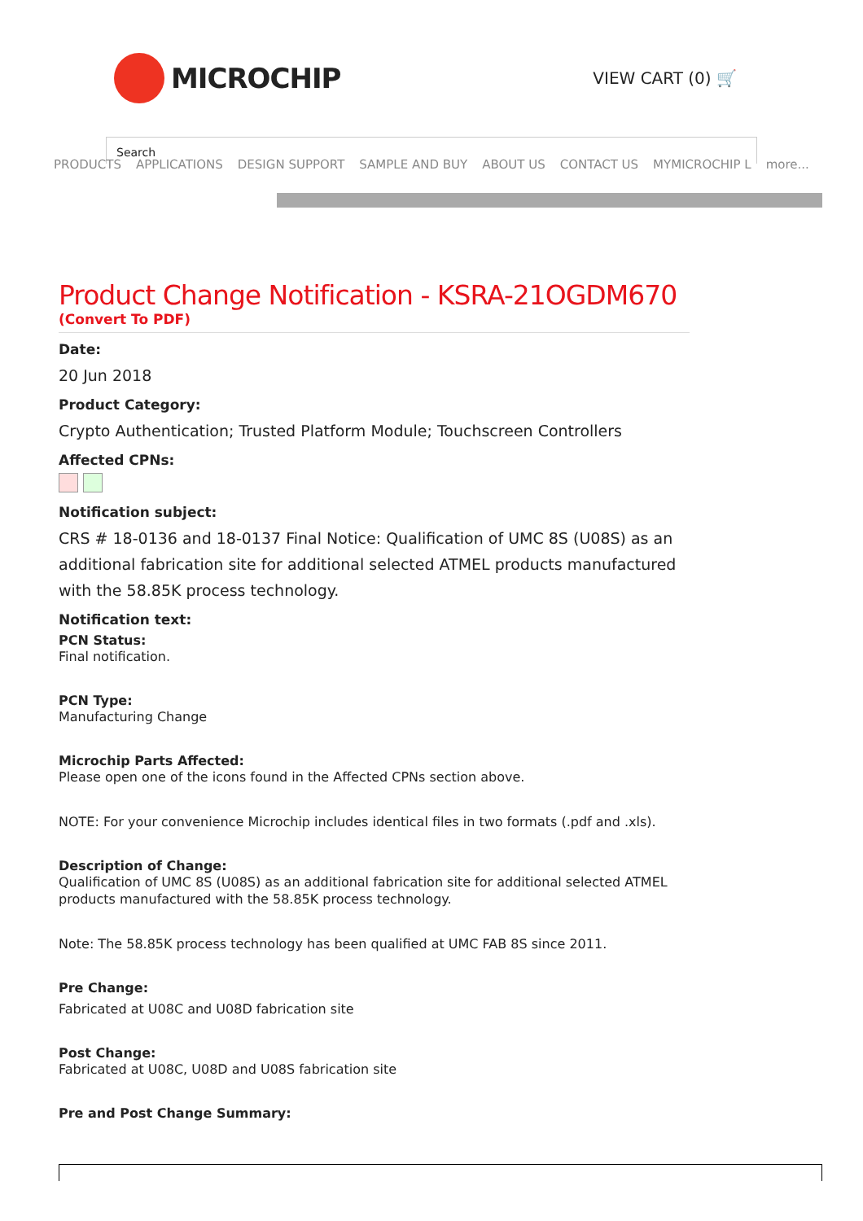MICROCHIP
VIEW CART (0) 🛒
Search
PRODUCTS APPLICATIONS DESIGN SUPPORT SAMPLE AND BUY ABOUT US CONTACT US MYMICROCHIP L more...
Product Change Notification - KSRA-21OGDM670
(Convert To PDF)
Date:
20 Jun 2018
Product Category:
Crypto Authentication; Trusted Platform Module; Touchscreen Controllers
Affected CPNs:
Notification subject:
CRS # 18-0136 and 18-0137 Final Notice: Qualification of UMC 8S (U08S) as an additional fabrication site for additional selected ATMEL products manufactured with the 58.85K process technology.
Notification text:
PCN Status:
Final notification.
PCN Type:
Manufacturing Change
Microchip Parts Affected:
Please open one of the icons found in the Affected CPNs section above.
NOTE: For your convenience Microchip includes identical files in two formats (.pdf and .xls).
Description of Change:
Qualification of UMC 8S (U08S) as an additional fabrication site for additional selected ATMEL products manufactured with the 58.85K process technology.
Note: The 58.85K process technology has been qualified at UMC FAB 8S since 2011.
Pre Change:
Fabricated at U08C and U08D fabrication site
Post Change:
Fabricated at U08C, U08D and U08S fabrication site
Pre and Post Change Summary: